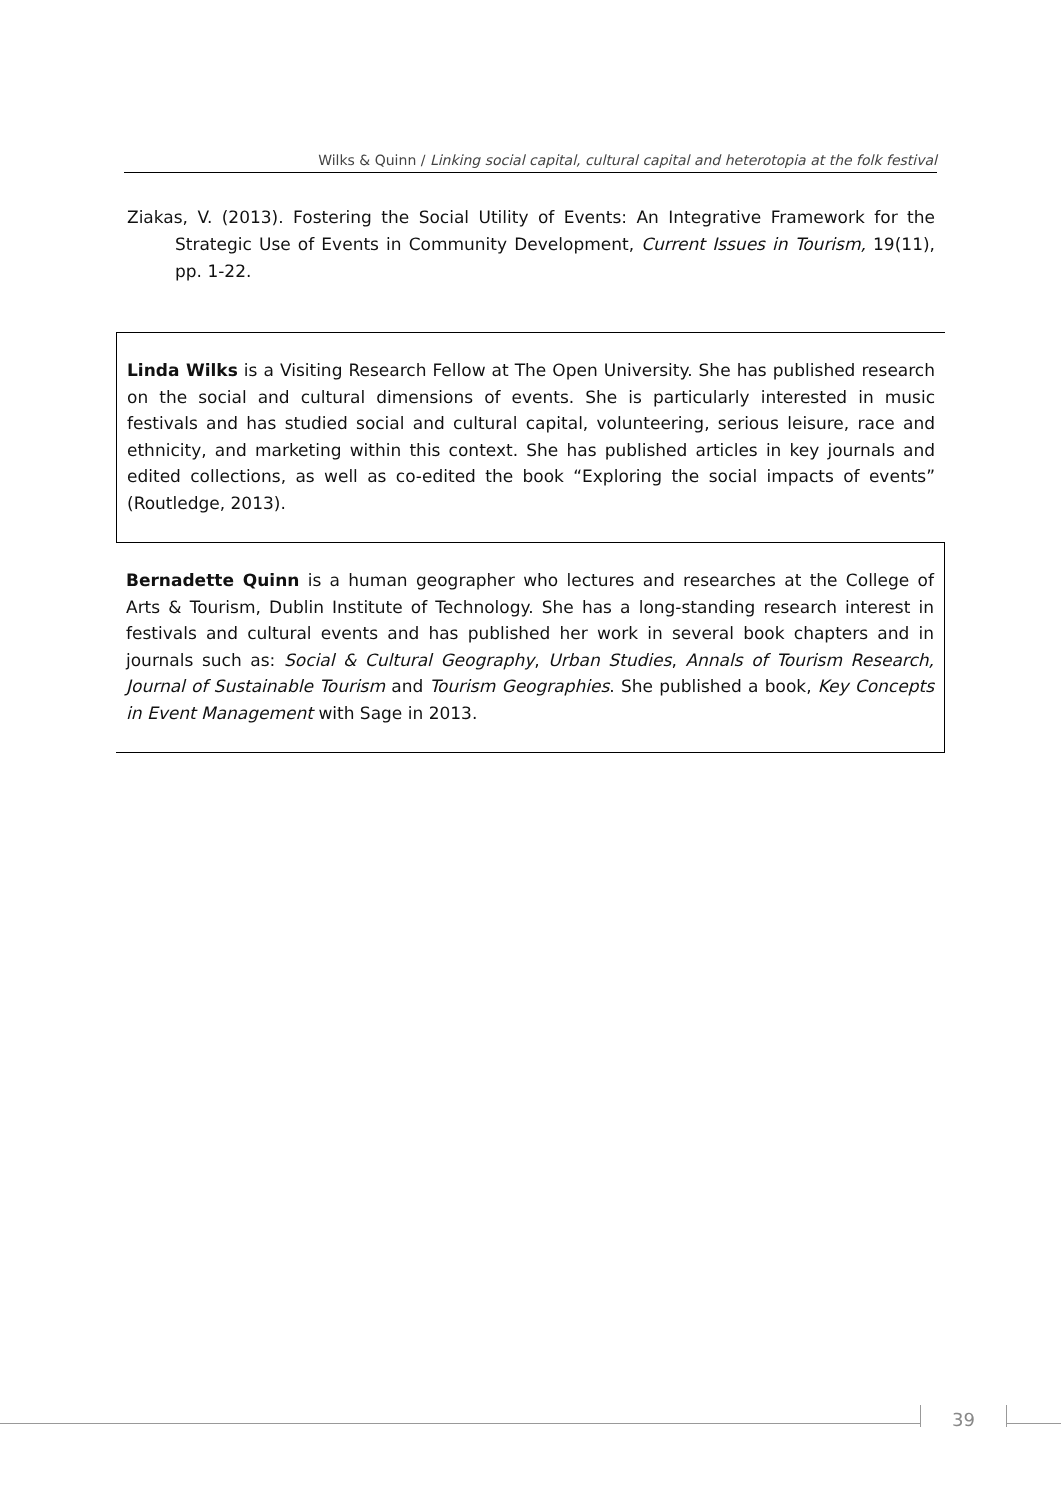Wilks & Quinn / Linking social capital, cultural capital and heterotopia at the folk festival
Ziakas, V. (2013). Fostering the Social Utility of Events: An Integrative Framework for the Strategic Use of Events in Community Development, Current Issues in Tourism, 19(11), pp. 1-22.
Linda Wilks is a Visiting Research Fellow at The Open University. She has published research on the social and cultural dimensions of events. She is particularly interested in music festivals and has studied social and cultural capital, volunteering, serious leisure, race and ethnicity, and marketing within this context. She has published articles in key journals and edited collections, as well as co-edited the book “Exploring the social impacts of events” (Routledge, 2013).
Bernadette Quinn is a human geographer who lectures and researches at the College of Arts & Tourism, Dublin Institute of Technology. She has a long-standing research interest in festivals and cultural events and has published her work in several book chapters and in journals such as: Social & Cultural Geography, Urban Studies, Annals of Tourism Research, Journal of Sustainable Tourism and Tourism Geographies. She published a book, Key Concepts in Event Management with Sage in 2013.
39